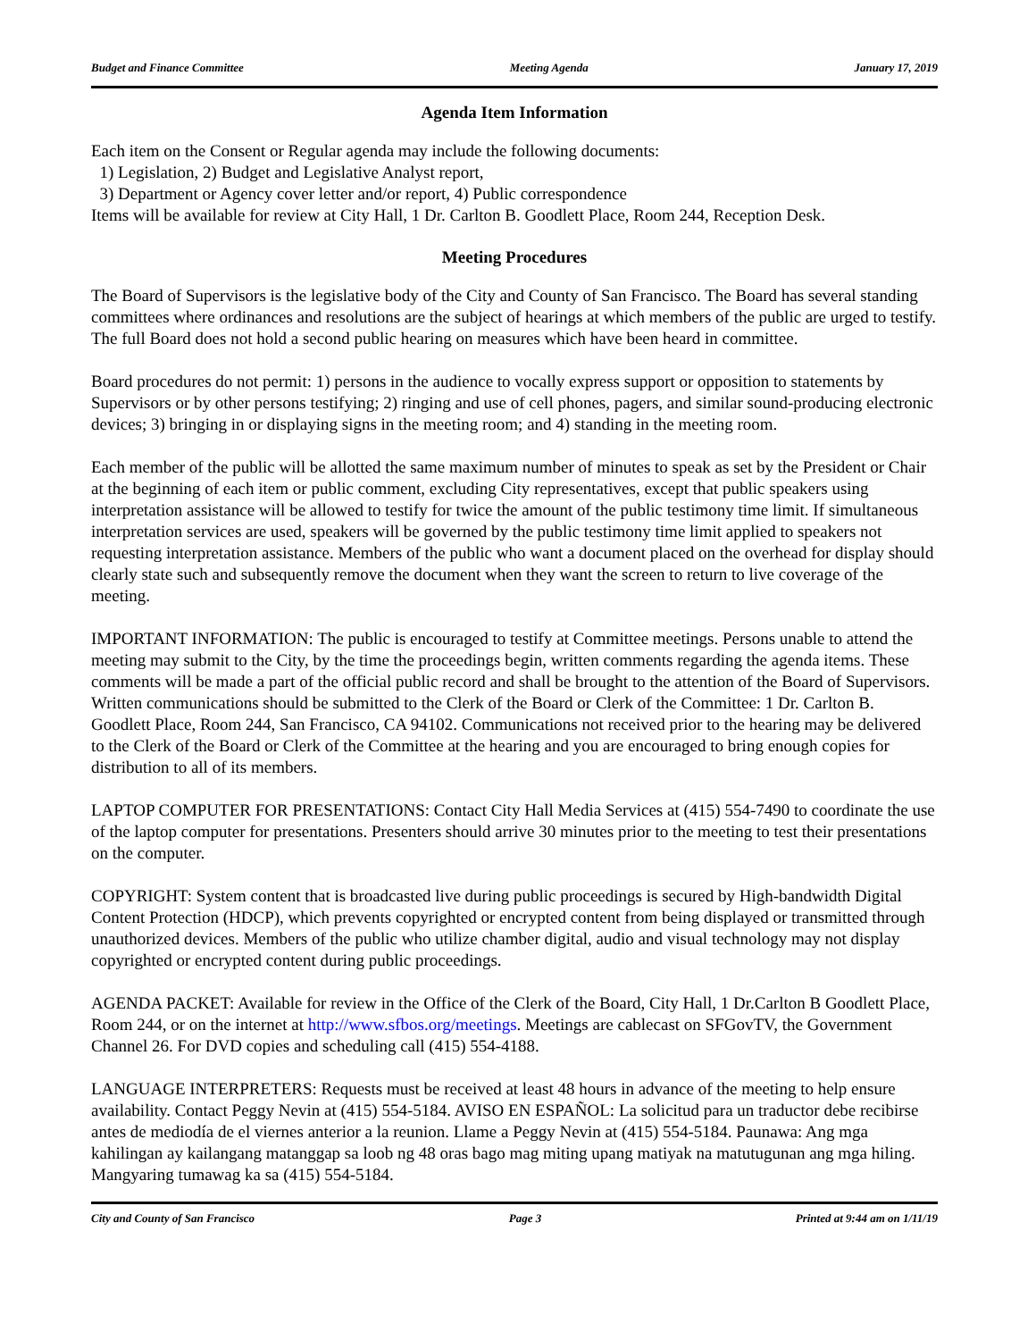Budget and Finance Committee Meeting Agenda January 17, 2019
Agenda Item Information
Each item on the Consent or Regular agenda may include the following documents:
1) Legislation, 2) Budget and Legislative Analyst report,
3) Department or Agency cover letter and/or report, 4) Public correspondence
Items will be available for review at City Hall, 1 Dr. Carlton B. Goodlett Place, Room 244, Reception Desk.
Meeting Procedures
The Board of Supervisors is the legislative body of the City and County of San Francisco. The Board has several standing committees where ordinances and resolutions are the subject of hearings at which members of the public are urged to testify. The full Board does not hold a second public hearing on measures which have been heard in committee.
Board procedures do not permit: 1) persons in the audience to vocally express support or opposition to statements by Supervisors or by other persons testifying; 2) ringing and use of cell phones, pagers, and similar sound-producing electronic devices; 3) bringing in or displaying signs in the meeting room; and 4) standing in the meeting room.
Each member of the public will be allotted the same maximum number of minutes to speak as set by the President or Chair at the beginning of each item or public comment, excluding City representatives, except that public speakers using interpretation assistance will be allowed to testify for twice the amount of the public testimony time limit. If simultaneous interpretation services are used, speakers will be governed by the public testimony time limit applied to speakers not requesting interpretation assistance. Members of the public who want a document placed on the overhead for display should clearly state such and subsequently remove the document when they want the screen to return to live coverage of the meeting.
IMPORTANT INFORMATION: The public is encouraged to testify at Committee meetings. Persons unable to attend the meeting may submit to the City, by the time the proceedings begin, written comments regarding the agenda items. These comments will be made a part of the official public record and shall be brought to the attention of the Board of Supervisors. Written communications should be submitted to the Clerk of the Board or Clerk of the Committee: 1 Dr. Carlton B. Goodlett Place, Room 244, San Francisco, CA 94102. Communications not received prior to the hearing may be delivered to the Clerk of the Board or Clerk of the Committee at the hearing and you are encouraged to bring enough copies for distribution to all of its members.
LAPTOP COMPUTER FOR PRESENTATIONS: Contact City Hall Media Services at (415) 554-7490 to coordinate the use of the laptop computer for presentations. Presenters should arrive 30 minutes prior to the meeting to test their presentations on the computer.
COPYRIGHT: System content that is broadcasted live during public proceedings is secured by High-bandwidth Digital Content Protection (HDCP), which prevents copyrighted or encrypted content from being displayed or transmitted through unauthorized devices. Members of the public who utilize chamber digital, audio and visual technology may not display copyrighted or encrypted content during public proceedings.
AGENDA PACKET: Available for review in the Office of the Clerk of the Board, City Hall, 1 Dr.Carlton B Goodlett Place, Room 244, or on the internet at http://www.sfbos.org/meetings. Meetings are cablecast on SFGovTV, the Government Channel 26. For DVD copies and scheduling call (415) 554-4188.
LANGUAGE INTERPRETERS: Requests must be received at least 48 hours in advance of the meeting to help ensure availability. Contact Peggy Nevin at (415) 554-5184. AVISO EN ESPAÑOL: La solicitud para un traductor debe recibirse antes de mediodía de el viernes anterior a la reunion. Llame a Peggy Nevin at (415) 554-5184. Paunawa: Ang mga kahilingan ay kailangang matanggap sa loob ng 48 oras bago mag miting upang matiyak na matutugunan ang mga hiling. Mangyaring tumawag ka sa (415) 554-5184.
City and County of San Francisco Page 3 Printed at 9:44 am on 1/11/19